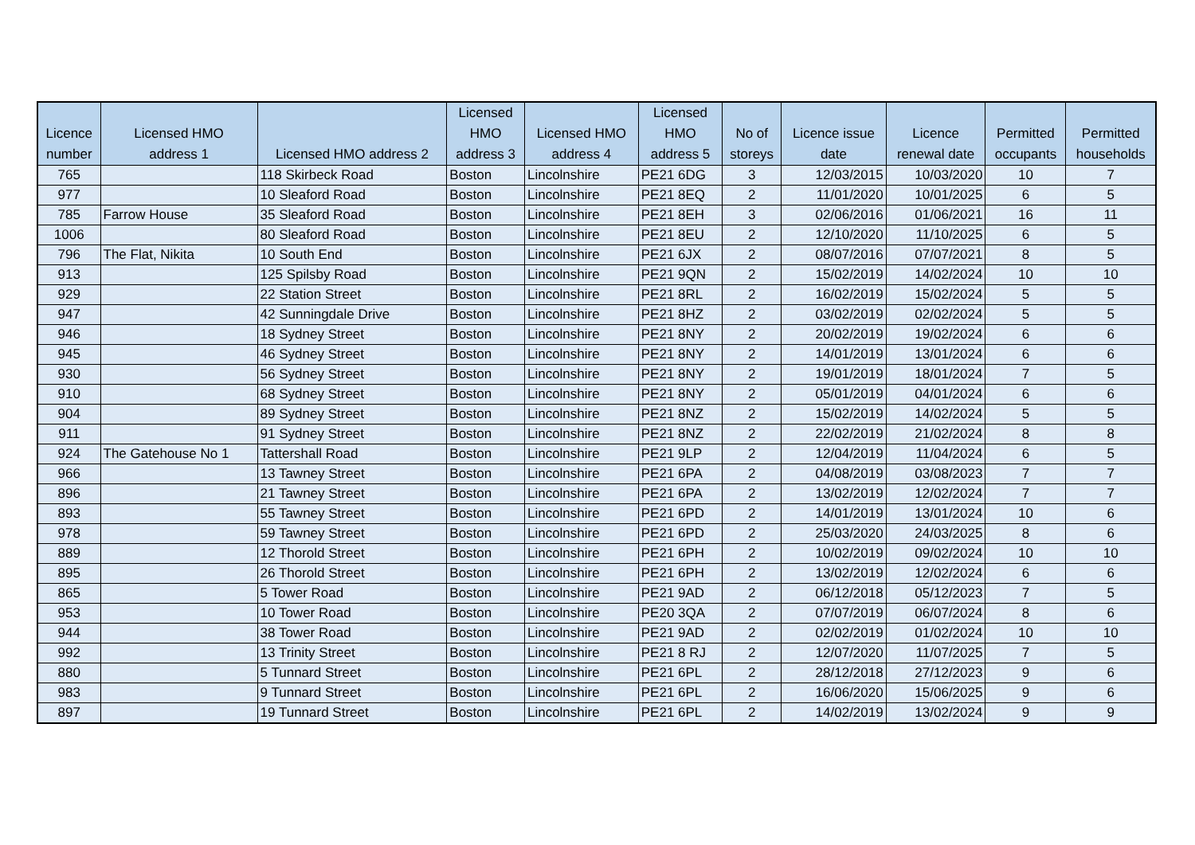| Licence number | Licensed HMO address 1 | Licensed HMO address 2 | Licensed HMO address 3 | Licensed HMO address 4 | Licensed HMO address 5 | No of storeys | Licence issue date | Licence renewal date | Permitted occupants | Permitted households |
| --- | --- | --- | --- | --- | --- | --- | --- | --- | --- | --- |
| 765 | | 118 Skirbeck Road | Boston | Lincolnshire | PE21 6DG | 3 | 12/03/2015 | 10/03/2020 | 10 | 7 |
| 977 | | 10 Sleaford Road | Boston | Lincolnshire | PE21 8EQ | 2 | 11/01/2020 | 10/01/2025 | 6 | 5 |
| 785 | Farrow House | 35 Sleaford Road | Boston | Lincolnshire | PE21 8EH | 3 | 02/06/2016 | 01/06/2021 | 16 | 11 |
| 1006 | | 80 Sleaford Road | Boston | Lincolnshire | PE21 8EU | 2 | 12/10/2020 | 11/10/2025 | 6 | 5 |
| 796 | The Flat, Nikita | 10 South End | Boston | Lincolnshire | PE21 6JX | 2 | 08/07/2016 | 07/07/2021 | 8 | 5 |
| 913 | | 125 Spilsby Road | Boston | Lincolnshire | PE21 9QN | 2 | 15/02/2019 | 14/02/2024 | 10 | 10 |
| 929 | | 22 Station Street | Boston | Lincolnshire | PE21 8RL | 2 | 16/02/2019 | 15/02/2024 | 5 | 5 |
| 947 | | 42 Sunningdale Drive | Boston | Lincolnshire | PE21 8HZ | 2 | 03/02/2019 | 02/02/2024 | 5 | 5 |
| 946 | | 18 Sydney Street | Boston | Lincolnshire | PE21 8NY | 2 | 20/02/2019 | 19/02/2024 | 6 | 6 |
| 945 | | 46 Sydney Street | Boston | Lincolnshire | PE21 8NY | 2 | 14/01/2019 | 13/01/2024 | 6 | 6 |
| 930 | | 56 Sydney Street | Boston | Lincolnshire | PE21 8NY | 2 | 19/01/2019 | 18/01/2024 | 7 | 5 |
| 910 | | 68 Sydney Street | Boston | Lincolnshire | PE21 8NY | 2 | 05/01/2019 | 04/01/2024 | 6 | 6 |
| 904 | | 89 Sydney Street | Boston | Lincolnshire | PE21 8NZ | 2 | 15/02/2019 | 14/02/2024 | 5 | 5 |
| 911 | | 91 Sydney Street | Boston | Lincolnshire | PE21 8NZ | 2 | 22/02/2019 | 21/02/2024 | 8 | 8 |
| 924 | The Gatehouse No 1 | Tattershall Road | Boston | Lincolnshire | PE21 9LP | 2 | 12/04/2019 | 11/04/2024 | 6 | 5 |
| 966 | | 13 Tawney Street | Boston | Lincolnshire | PE21 6PA | 2 | 04/08/2019 | 03/08/2023 | 7 | 7 |
| 896 | | 21 Tawney Street | Boston | Lincolnshire | PE21 6PA | 2 | 13/02/2019 | 12/02/2024 | 7 | 7 |
| 893 | | 55 Tawney Street | Boston | Lincolnshire | PE21 6PD | 2 | 14/01/2019 | 13/01/2024 | 10 | 6 |
| 978 | | 59 Tawney Street | Boston | Lincolnshire | PE21 6PD | 2 | 25/03/2020 | 24/03/2025 | 8 | 6 |
| 889 | | 12 Thorold Street | Boston | Lincolnshire | PE21 6PH | 2 | 10/02/2019 | 09/02/2024 | 10 | 10 |
| 895 | | 26 Thorold Street | Boston | Lincolnshire | PE21 6PH | 2 | 13/02/2019 | 12/02/2024 | 6 | 6 |
| 865 | | 5 Tower Road | Boston | Lincolnshire | PE21 9AD | 2 | 06/12/2018 | 05/12/2023 | 7 | 5 |
| 953 | | 10 Tower Road | Boston | Lincolnshire | PE20 3QA | 2 | 07/07/2019 | 06/07/2024 | 8 | 6 |
| 944 | | 38 Tower Road | Boston | Lincolnshire | PE21 9AD | 2 | 02/02/2019 | 01/02/2024 | 10 | 10 |
| 992 | | 13 Trinity Street | Boston | Lincolnshire | PE21 8 RJ | 2 | 12/07/2020 | 11/07/2025 | 7 | 5 |
| 880 | | 5 Tunnard Street | Boston | Lincolnshire | PE21 6PL | 2 | 28/12/2018 | 27/12/2023 | 9 | 6 |
| 983 | | 9 Tunnard Street | Boston | Lincolnshire | PE21 6PL | 2 | 16/06/2020 | 15/06/2025 | 9 | 6 |
| 897 | | 19 Tunnard Street | Boston | Lincolnshire | PE21 6PL | 2 | 14/02/2019 | 13/02/2024 | 9 | 9 |